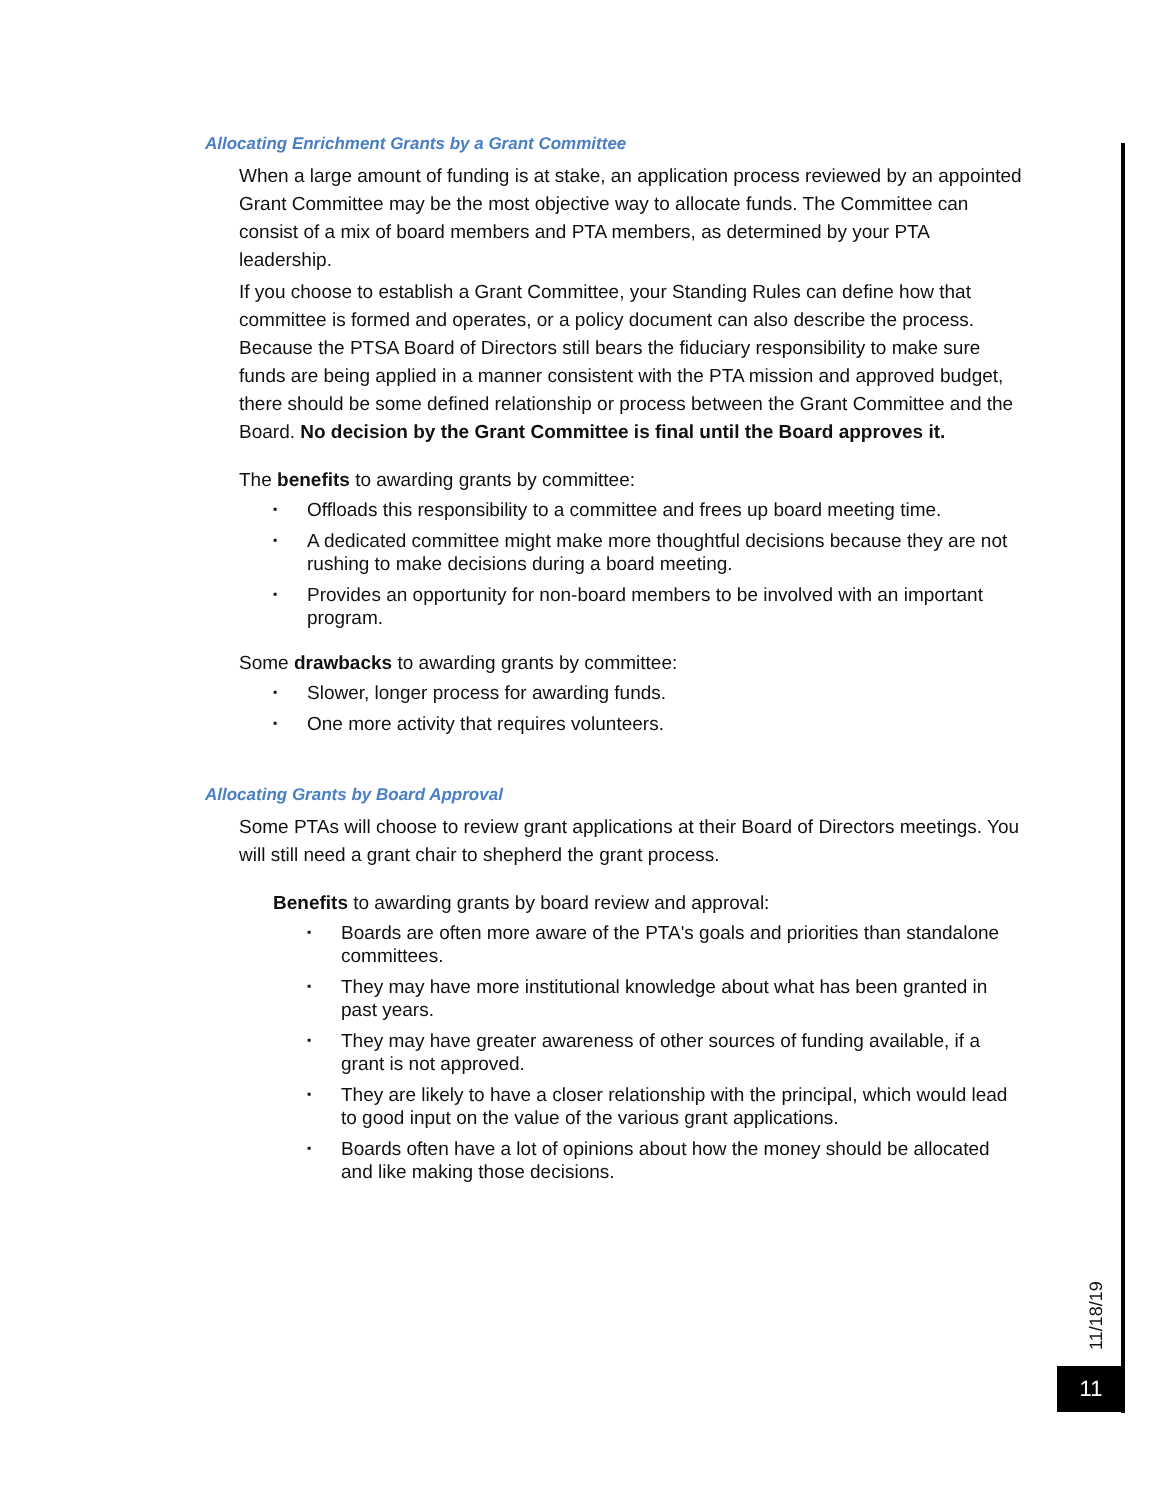Allocating Enrichment Grants by a Grant Committee
When a large amount of funding is at stake, an application process reviewed by an appointed Grant Committee may be the most objective way to allocate funds. The Committee can consist of a mix of board members and PTA members, as determined by your PTA leadership.
If you choose to establish a Grant Committee, your Standing Rules can define how that committee is formed and operates, or a policy document can also describe the process. Because the PTSA Board of Directors still bears the fiduciary responsibility to make sure funds are being applied in a manner consistent with the PTA mission and approved budget, there should be some defined relationship or process between the Grant Committee and the Board. No decision by the Grant Committee is final until the Board approves it.
The benefits to awarding grants by committee:
▪ Offloads this responsibility to a committee and frees up board meeting time.
▪ A dedicated committee might make more thoughtful decisions because they are not rushing to make decisions during a board meeting.
▪ Provides an opportunity for non-board members to be involved with an important program.
Some drawbacks to awarding grants by committee:
▪ Slower, longer process for awarding funds.
▪ One more activity that requires volunteers.
Allocating Grants by Board Approval
Some PTAs will choose to review grant applications at their Board of Directors meetings. You will still need a grant chair to shepherd the grant process.
Benefits to awarding grants by board review and approval:
▪ Boards are often more aware of the PTA's goals and priorities than standalone committees.
▪ They may have more institutional knowledge about what has been granted in past years.
▪ They may have greater awareness of other sources of funding available, if a grant is not approved.
▪ They are likely to have a closer relationship with the principal, which would lead to good input on the value of the various grant applications.
▪ Boards often have a lot of opinions about how the money should be allocated and like making those decisions.
11/18/19
11